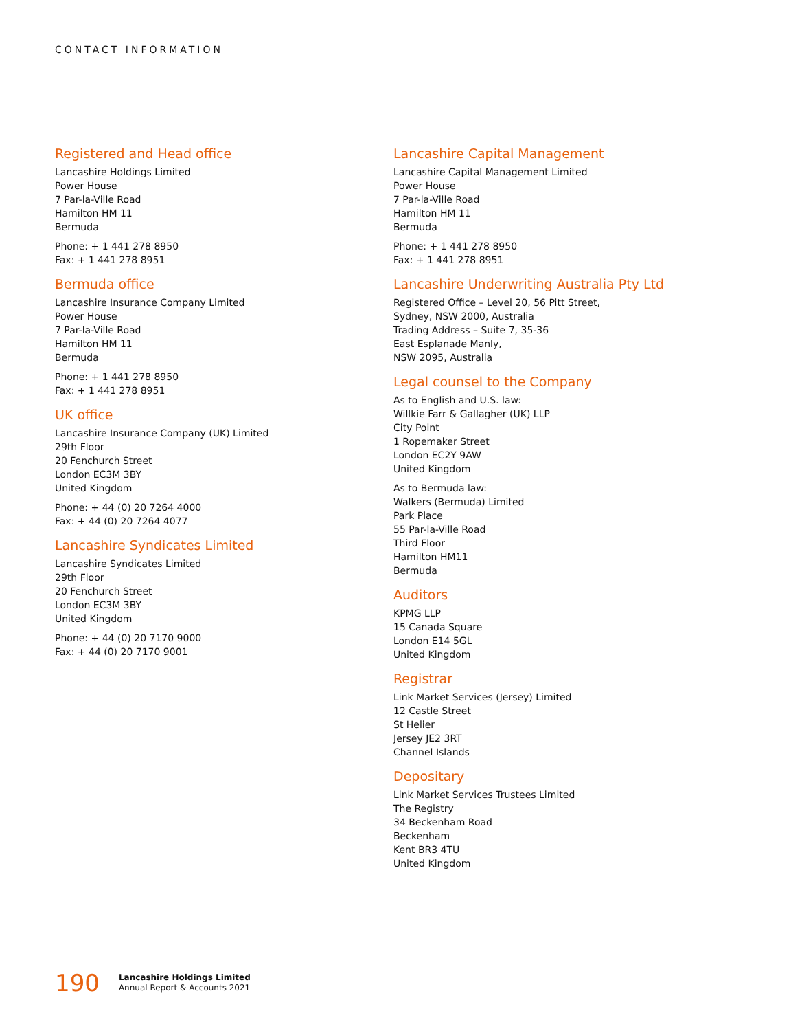CONTACT INFORMATION
Registered and Head office
Lancashire Holdings Limited
Power House
7 Par-la-Ville Road
Hamilton HM 11
Bermuda
Phone: + 1 441 278 8950
Fax: + 1 441 278 8951
Bermuda office
Lancashire Insurance Company Limited
Power House
7 Par-la-Ville Road
Hamilton HM 11
Bermuda
Phone: + 1 441 278 8950
Fax: + 1 441 278 8951
UK office
Lancashire Insurance Company (UK) Limited
29th Floor
20 Fenchurch Street
London EC3M 3BY
United Kingdom
Phone: + 44 (0) 20 7264 4000
Fax: + 44 (0) 20 7264 4077
Lancashire Syndicates Limited
Lancashire Syndicates Limited
29th Floor
20 Fenchurch Street
London EC3M 3BY
United Kingdom
Phone: + 44 (0) 20 7170 9000
Fax: + 44 (0) 20 7170 9001
Lancashire Capital Management
Lancashire Capital Management Limited
Power House
7 Par-la-Ville Road
Hamilton HM 11
Bermuda
Phone: + 1 441 278 8950
Fax: + 1 441 278 8951
Lancashire Underwriting Australia Pty Ltd
Registered Office – Level 20, 56 Pitt Street,
Sydney, NSW 2000, Australia
Trading Address – Suite 7, 35-36
East Esplanade Manly,
NSW 2095, Australia
Legal counsel to the Company
As to English and U.S. law:
Willkie Farr & Gallagher (UK) LLP
City Point
1 Ropemaker Street
London EC2Y 9AW
United Kingdom
As to Bermuda law:
Walkers (Bermuda) Limited
Park Place
55 Par-la-Ville Road
Third Floor
Hamilton HM11
Bermuda
Auditors
KPMG LLP
15 Canada Square
London E14 5GL
United Kingdom
Registrar
Link Market Services (Jersey) Limited
12 Castle Street
St Helier
Jersey JE2 3RT
Channel Islands
Depositary
Link Market Services Trustees Limited
The Registry
34 Beckenham Road
Beckenham
Kent BR3 4TU
United Kingdom
190 Lancashire Holdings Limited
Annual Report & Accounts 2021